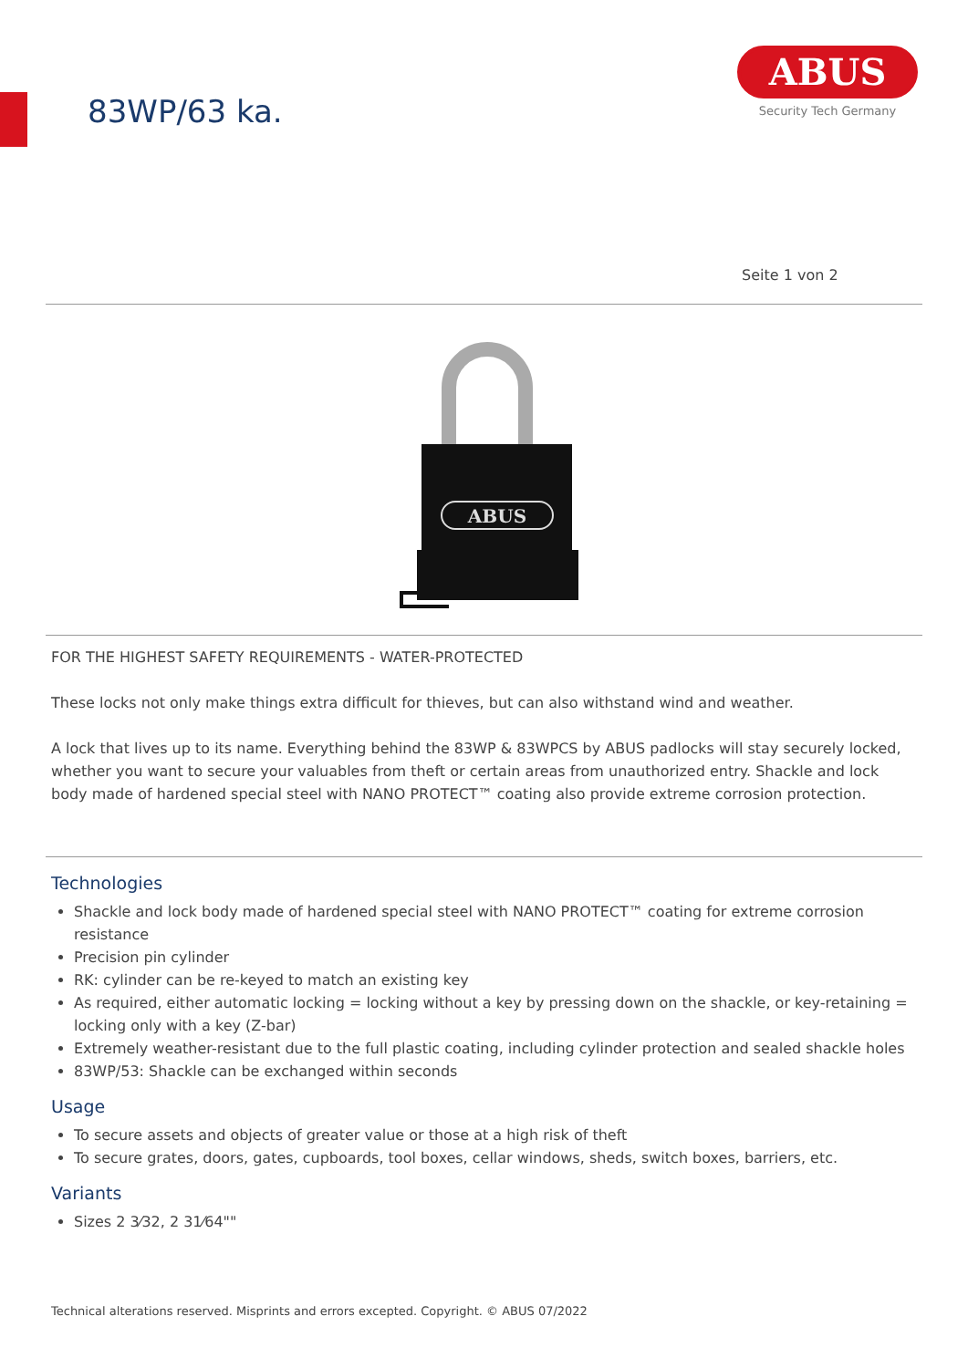83WP/63 ka.
ABUS
Security Tech Germany
Seite 1 von 2
ABUS
FOR THE HIGHEST SAFETY REQUIREMENTS - WATER-PROTECTED
These locks not only make things extra difficult for thieves, but can also withstand wind and weather.
A lock that lives up to its name. Everything behind the 83WP & 83WPCS by ABUS padlocks will stay securely locked, whether you want to secure your valuables from theft or certain areas from unauthorized entry. Shackle and lock body made of hardened special steel with NANO PROTECT™ coating also provide extreme corrosion protection.
Technologies
Shackle and lock body made of hardened special steel with NANO PROTECT™ coating for extreme corrosion resistance
Precision pin cylinder
RK: cylinder can be re-keyed to match an existing key
As required, either automatic locking = locking without a key by pressing down on the shackle, or key-retaining = locking only with a key (Z-bar)
Extremely weather-resistant due to the full plastic coating, including cylinder protection and sealed shackle holes
83WP/53: Shackle can be exchanged within seconds
Usage
To secure assets and objects of greater value or those at a high risk of theft
To secure grates, doors, gates, cupboards, tool boxes, cellar windows, sheds, switch boxes, barriers, etc.
Variants
Sizes 2 3⁄32, 2 31⁄64""
Technical alterations reserved. Misprints and errors excepted. Copyright. © ABUS 07/2022